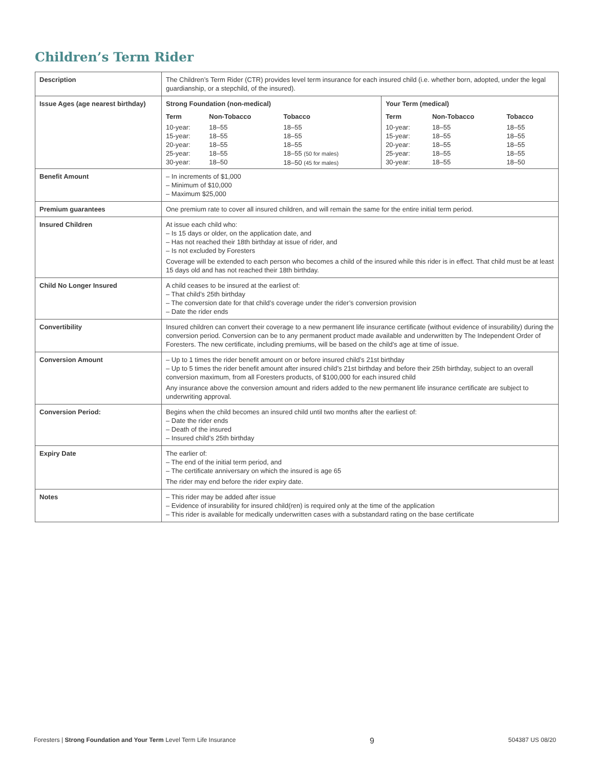Children’s Term Rider
| Description | The Children’s Term Rider (CTR) provides level term insurance for each insured child (i.e. whether born, adopted, under the legal guardianship, or a stepchild, of the insured). |
| Issue Ages (age nearest birthday) | / Strong Foundation (non-medical) / / / Your Term (medical) / / / / --- / --- / --- / --- / --- / --- / / Term / Non-Tobacco / Tobacco / Term / Non-Tobacco / Tobacco / / 10-year: 15-year: 20-year: 25-year: 30-year: / 18–55 18–55 18–55 18–55 18–50 / 18–55 18–55 18–55 18–55 (50 for males) 18–50 (45 for males) / 10-year: 15-year: 20-year: 25-year: 30-year: / 18–55 18–55 18–55 18–55 18–55 / 18–55 18–55 18–55 18–55 18–50 / |
| Benefit Amount | – In increments of $1,000 – Minimum of $10,000 – Maximum $25,000 |
| Premium guarantees | One premium rate to cover all insured children, and will remain the same for the entire initial term period. |
| Insured Children | At issue each child who: – Is 15 days or older, on the application date, and – Has not reached their 18th birthday at issue of rider, and – Is not excluded by Foresters Coverage will be extended to each person who becomes a child of the insured while this rider is in effect. That child must be at least 15 days old and has not reached their 18th birthday. |
| Child No Longer Insured | A child ceases to be insured at the earliest of: – That child’s 25th birthday – The conversion date for that child’s coverage under the rider’s conversion provision – Date the rider ends |
| Convertibility | Insured children can convert their coverage to a new permanent life insurance certificate (without evidence of insurability) during the conversion period. Conversion can be to any permanent product made available and underwritten by The Independent Order of Foresters. The new certificate, including premiums, will be based on the child’s age at time of issue. |
| Conversion Amount | – Up to 1 times the rider benefit amount on or before insured child’s 21st birthday – Up to 5 times the rider benefit amount after insured child’s 21st birthday and before their 25th birthday, subject to an overall conversion maximum, from all Foresters products, of $100,000 for each insured child Any insurance above the conversion amount and riders added to the new permanent life insurance certificate are subject to underwriting approval. |
| Conversion Period: | Begins when the child becomes an insured child until two months after the earliest of: – Date the rider ends – Death of the insured – Insured child’s 25th birthday |
| Expiry Date | The earlier of: – The end of the initial term period, and – The certificate anniversary on which the insured is age 65 The rider may end before the rider expiry date. |
| Notes | – This rider may be added after issue – Evidence of insurability for insured child(ren) is required only at the time of the application – This rider is available for medically underwritten cases with a substandard rating on the base certificate |
Foresters | Strong Foundation and Your Term Level Term Life Insurance 9 504387 US 08/20